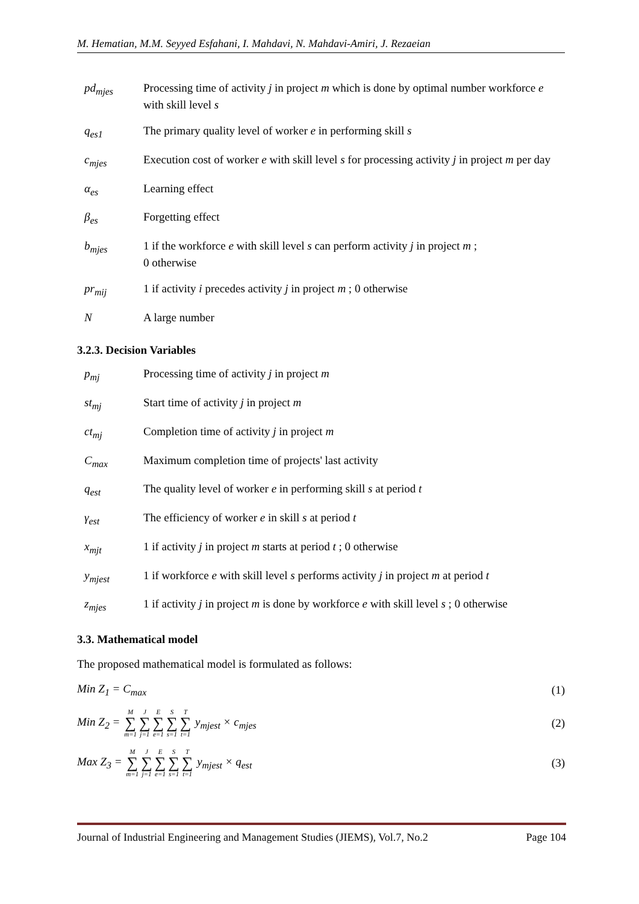M. Hematian, M.M. Seyyed Esfahani, I. Mahdavi, N. Mahdavi-Amiri, J. Rezaeian
| pd<sub>mjes</sub> | Processing time of activity j in project m which is done by optimal number workforce e with skill level s |
| q<sub>es1</sub> | The primary quality level of worker e in performing skill s |
| c<sub>mjes</sub> | Execution cost of worker e with skill level s for processing activity j in project m per day |
| α<sub>es</sub> | Learning effect |
| β<sub>es</sub> | Forgetting effect |
| b<sub>mjes</sub> | 1 if the workforce e with skill level s can perform activity j in project m ; 0 otherwise |
| pr<sub>mij</sub> | 1 if activity i precedes activity j in project m ; 0 otherwise |
| N | A large number |
3.2.3. Decision Variables
| p<sub>mj</sub> | Processing time of activity j in project m |
| st<sub>mj</sub> | Start time of activity j in project m |
| ct<sub>mj</sub> | Completion time of activity j in project m |
| C<sub>max</sub> | Maximum completion time of projects' last activity |
| q<sub>est</sub> | The quality level of worker e in performing skill s at period t |
| γ<sub>est</sub> | The efficiency of worker e in skill s at period t |
| x<sub>mjt</sub> | 1 if activity j in project m starts at period t ; 0 otherwise |
| y<sub>mjest</sub> | 1 if workforce e with skill level s performs activity j in project m at period t |
| z<sub>mjes</sub> | 1 if activity j in project m is done by workforce e with skill level s ; 0 otherwise |
3.3. Mathematical model
The proposed mathematical model is formulated as follows:
Min Z<sub>1</sub> = C<sub>max</sub> (1)
Min Z<sub>2</sub> = M ∑ m=1 J ∑ j=1 E ∑ e=1 S ∑ s=1 T ∑ t=1 y<sub>mjest</sub> × c<sub>mjes</sub> (2)
Max Z<sub>3</sub> = M ∑ m=1 J ∑ j=1 E ∑ e=1 S ∑ s=1 T ∑ t=1 y<sub>mjest</sub> × q<sub>est</sub> (3)
Journal of Industrial Engineering and Management Studies (JIEMS), Vol.7, No.2 Page 104